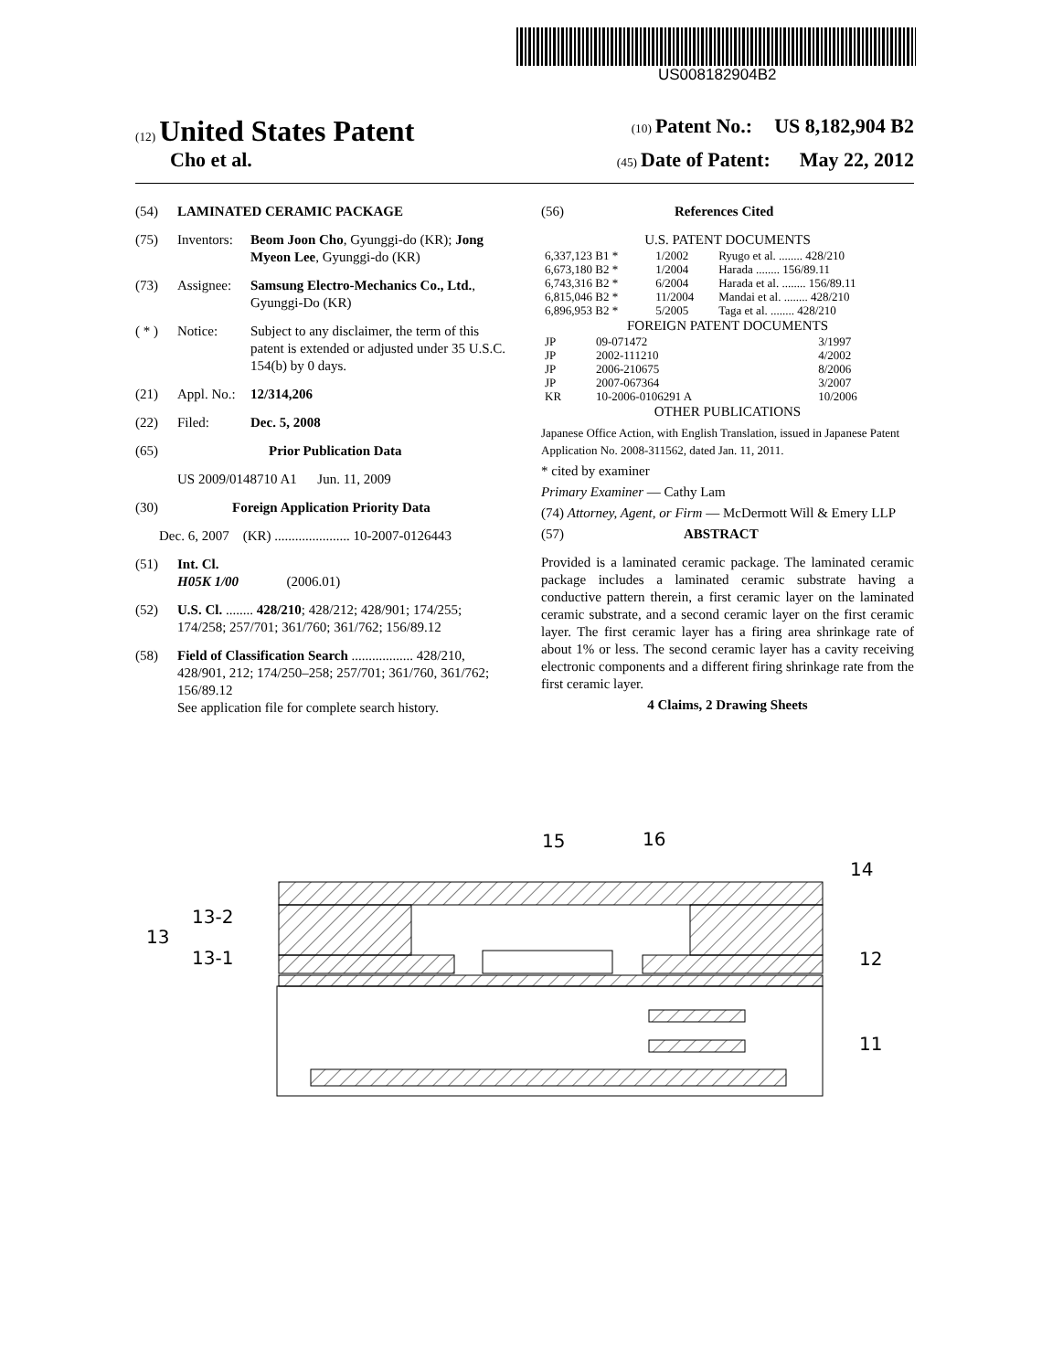US008182904B2
(12) United States Patent (10) Patent No.: US 8,182,904 B2
Cho et al. (45) Date of Patent: May 22, 2012
(54) LAMINATED CERAMIC PACKAGE
(75) Inventors: Beom Joon Cho, Gyunggi-do (KR); Jong Myeon Lee, Gyunggi-do (KR)
(73) Assignee: Samsung Electro-Mechanics Co., Ltd., Gyunggi-Do (KR)
( * ) Notice: Subject to any disclaimer, the term of this patent is extended or adjusted under 35 U.S.C. 154(b) by 0 days.
(21) Appl. No.: 12/314,206
(22) Filed: Dec. 5, 2008
(65) Prior Publication Data
US 2009/0148710 A1 Jun. 11, 2009
(30) Foreign Application Priority Data
Dec. 6, 2007 (KR) ...................... 10-2007-0126443
(51) Int. Cl.
H05K 1/00 (2006.01)
(52) U.S. Cl. ........ 428/210; 428/212; 428/901; 174/255; 174/258; 257/701; 361/760; 361/762; 156/89.12
(58) Field of Classification Search .................. 428/210, 428/901, 212; 174/250–258; 257/701; 361/760, 361/762; 156/89.12
See application file for complete search history.
(56) References Cited
U.S. PATENT DOCUMENTS
| 6,337,123 B1 * | 1/2002 | Ryugo et al. ........ 428/210 |
| 6,673,180 B2 * | 1/2004 | Harada ........ 156/89.11 |
| 6,743,316 B2 * | 6/2004 | Harada et al. ........ 156/89.11 |
| 6,815,046 B2 * | 11/2004 | Mandai et al. ........ 428/210 |
| 6,896,953 B2 * | 5/2005 | Taga et al. ........ 428/210 |
FOREIGN PATENT DOCUMENTS
| JP | 09-071472 | 3/1997 |
| JP | 2002-111210 | 4/2002 |
| JP | 2006-210675 | 8/2006 |
| JP | 2007-067364 | 3/2007 |
| KR | 10-2006-0106291 A | 10/2006 |
OTHER PUBLICATIONS
Japanese Office Action, with English Translation, issued in Japanese Patent Application No. 2008-311562, dated Jan. 11, 2011.
* cited by examiner
Primary Examiner — Cathy Lam
(74) Attorney, Agent, or Firm — McDermott Will & Emery LLP
(57) ABSTRACT
Provided is a laminated ceramic package. The laminated ceramic package includes a laminated ceramic substrate having a conductive pattern therein, a first ceramic layer on the laminated ceramic substrate, and a second ceramic layer on the first ceramic layer. The first ceramic layer has a firing area shrinkage rate of about 1% or less. The second ceramic layer has a cavity receiving electronic components and a different firing shrinkage rate from the first ceramic layer.
4 Claims, 2 Drawing Sheets
15
16
14
12
11
13-2
13-1
13